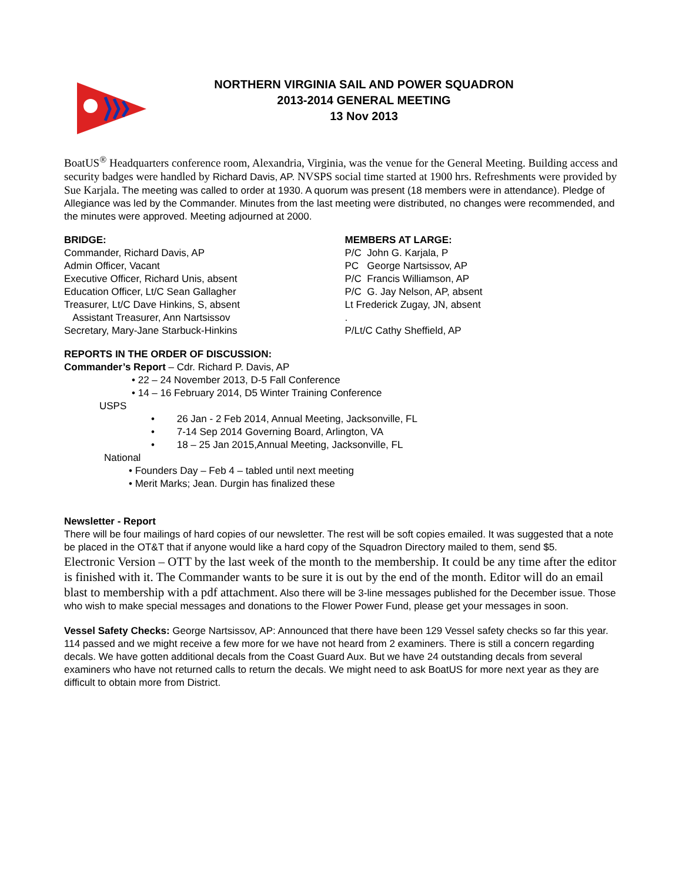NORTHERN VIRGINIA SAIL AND POWER SQUADRON
2013-2014 GENERAL MEETING
13 Nov 2013
BoatUS<sup>®</sup> Headquarters conference room, Alexandria, Virginia, was the venue for the General Meeting. Building access and security badges were handled by Richard Davis, AP. NVSPS social time started at 1900 hrs. Refreshments were provided by Sue Karjala. The meeting was called to order at 1930. A quorum was present (18 members were in attendance). Pledge of Allegiance was led by the Commander. Minutes from the last meeting were distributed, no changes were recommended, and the minutes were approved. Meeting adjourned at 2000.
BRIDGE:
Commander, Richard Davis, AP
Admin Officer, Vacant
Executive Officer, Richard Unis, absent
Education Officer, Lt/C Sean Gallagher
Treasurer, Lt/C Dave Hinkins, S, absent
Assistant Treasurer, Ann Nartsissov
Secretary, Mary-Jane Starbuck-Hinkins
MEMBERS AT LARGE:
P/C John G. Karjala, P
PC George Nartsissov, AP
P/C Francis Williamson, AP
P/C G. Jay Nelson, AP, absent
Lt Frederick Zugay, JN, absent
.
P/Lt/C Cathy Sheffield, AP
REPORTS IN THE ORDER OF DISCUSSION:
Commander’s Report – Cdr. Richard P. Davis, AP
• 22 – 24 November 2013, D-5 Fall Conference
• 14 – 16 February 2014, D5 Winter Training Conference
USPS
• 26 Jan - 2 Feb 2014, Annual Meeting, Jacksonville, FL
• 7-14 Sep 2014 Governing Board, Arlington, VA
• 18 – 25 Jan 2015,Annual Meeting, Jacksonville, FL
National
• Founders Day – Feb 4 – tabled until next meeting
• Merit Marks; Jean. Durgin has finalized these
Newsletter - Report
There will be four mailings of hard copies of our newsletter. The rest will be soft copies emailed. It was suggested that a note be placed in the OT&T that if anyone would like a hard copy of the Squadron Directory mailed to them, send $5.
Electronic Version – OTT by the last week of the month to the membership. It could be any time after the editor is finished with it. The Commander wants to be sure it is out by the end of the month. Editor will do an email blast to membership with a pdf attachment. Also there will be 3-line messages published for the December issue. Those who wish to make special messages and donations to the Flower Power Fund, please get your messages in soon.
Vessel Safety Checks: George Nartsissov, AP: Announced that there have been 129 Vessel safety checks so far this year. 114 passed and we might receive a few more for we have not heard from 2 examiners. There is still a concern regarding decals. We have gotten additional decals from the Coast Guard Aux. But we have 24 outstanding decals from several examiners who have not returned calls to return the decals. We might need to ask BoatUS for more next year as they are difficult to obtain more from District.